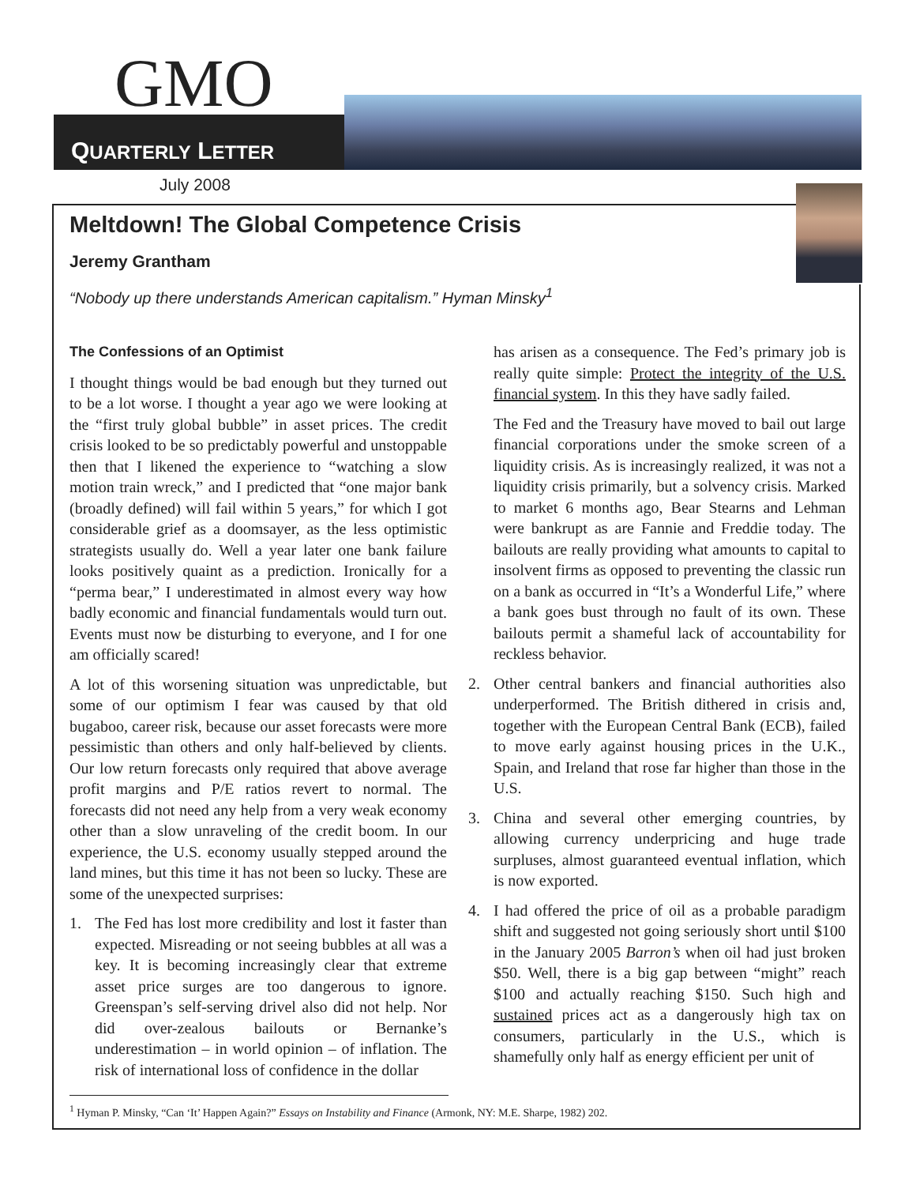GMO
QUARTERLY LETTER
July 2008
Meltdown! The Global Competence Crisis
Jeremy Grantham
“Nobody up there understands American capitalism.” Hyman Minsky<sup>1</sup>
The Confessions of an Optimist
I thought things would be bad enough but they turned out to be a lot worse. I thought a year ago we were looking at the “first truly global bubble” in asset prices. The credit crisis looked to be so predictably powerful and unstoppable then that I likened the experience to “watching a slow motion train wreck,” and I predicted that “one major bank (broadly defined) will fail within 5 years,” for which I got considerable grief as a doomsayer, as the less optimistic strategists usually do. Well a year later one bank failure looks positively quaint as a prediction. Ironically for a “perma bear,” I underestimated in almost every way how badly economic and financial fundamentals would turn out. Events must now be disturbing to everyone, and I for one am officially scared!
A lot of this worsening situation was unpredictable, but some of our optimism I fear was caused by that old bugaboo, career risk, because our asset forecasts were more pessimistic than others and only half-believed by clients. Our low return forecasts only required that above average profit margins and P/E ratios revert to normal. The forecasts did not need any help from a very weak economy other than a slow unraveling of the credit boom. In our experience, the U.S. economy usually stepped around the land mines, but this time it has not been so lucky. These are some of the unexpected surprises:
1. The Fed has lost more credibility and lost it faster than expected. Misreading or not seeing bubbles at all was a key. It is becoming increasingly clear that extreme asset price surges are too dangerous to ignore. Greenspan’s self-serving drivel also did not help. Nor did over-zealous bailouts or Bernanke’s underestimation – in world opinion – of inflation. The risk of international loss of confidence in the dollar
has arisen as a consequence. The Fed’s primary job is really quite simple: Protect the integrity of the U.S. financial system. In this they have sadly failed.
The Fed and the Treasury have moved to bail out large financial corporations under the smoke screen of a liquidity crisis. As is increasingly realized, it was not a liquidity crisis primarily, but a solvency crisis. Marked to market 6 months ago, Bear Stearns and Lehman were bankrupt as are Fannie and Freddie today. The bailouts are really providing what amounts to capital to insolvent firms as opposed to preventing the classic run on a bank as occurred in “It’s a Wonderful Life,” where a bank goes bust through no fault of its own. These bailouts permit a shameful lack of accountability for reckless behavior.
2. Other central bankers and financial authorities also underperformed. The British dithered in crisis and, together with the European Central Bank (ECB), failed to move early against housing prices in the U.K., Spain, and Ireland that rose far higher than those in the U.S.
3. China and several other emerging countries, by allowing currency underpricing and huge trade surpluses, almost guaranteed eventual inflation, which is now exported.
4. I had offered the price of oil as a probable paradigm shift and suggested not going seriously short until $100 in the January 2005 Barron’s when oil had just broken $50. Well, there is a big gap between “might” reach $100 and actually reaching $150. Such high and sustained prices act as a dangerously high tax on consumers, particularly in the U.S., which is shamefully only half as energy efficient per unit of
<sup>1</sup> Hyman P. Minsky, “Can ‘It’ Happen Again?” Essays on Instability and Finance (Armonk, NY: M.E. Sharpe, 1982) 202.